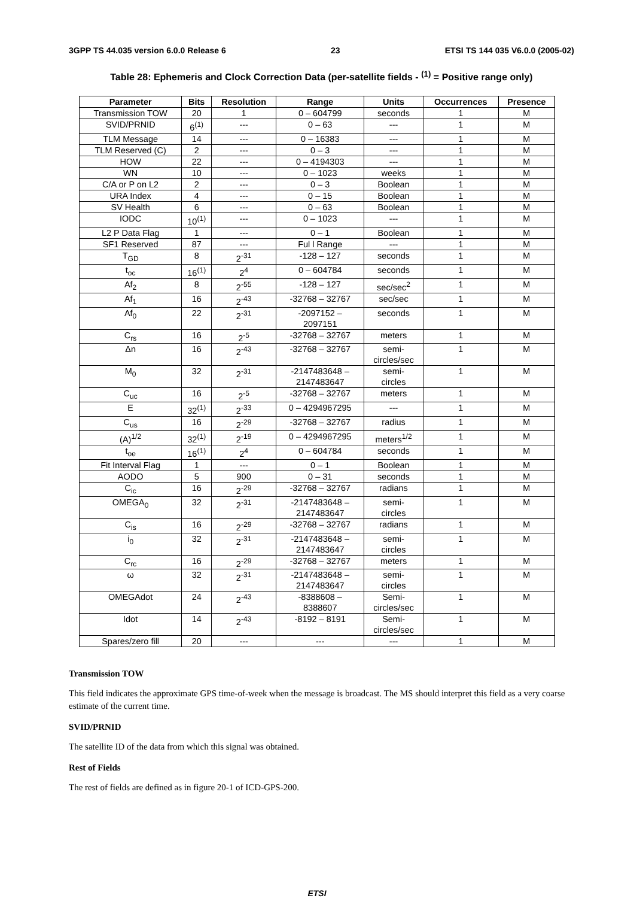3GPP TS 44.035 version 6.0.0 Release 6 23 ETSI TS 144 035 V6.0.0 (2005-02)
Table 28: Ephemeris and Clock Correction Data (per-satellite fields - <sup>(1)</sup> = Positive range only)
| Parameter | Bits | Resolution | Range | Units | Occurrences | Presence |
| --- | --- | --- | --- | --- | --- | --- |
| Transmission TOW | 20 | 1 | 0 – 604799 | seconds | 1 | M |
| SVID/PRNID | 6<sup>(1)</sup> | --- | 0 – 63 | --- | 1 | M |
| TLM Message | 14 | --- | 0 – 16383 | --- | 1 | M |
| TLM Reserved (C) | 2 | --- | 0 – 3 | --- | 1 | M |
| HOW | 22 | --- | 0 – 4194303 | --- | 1 | M |
| WN | 10 | --- | 0 – 1023 | weeks | 1 | M |
| C/A or P on L2 | 2 | --- | 0 – 3 | Boolean | 1 | M |
| URA Index | 4 | --- | 0 – 15 | Boolean | 1 | M |
| SV Health | 6 | --- | 0 – 63 | Boolean | 1 | M |
| IODC | 10<sup>(1)</sup> | --- | 0 – 1023 | --- | 1 | M |
| L2 P Data Flag | 1 | --- | 0 – 1 | Boolean | 1 | M |
| SF1 Reserved | 87 | --- | Ful l Range | --- | 1 | M |
| T<sub>GD</sub> | 8 | 2<sup>-31</sup> | -128 – 127 | seconds | 1 | M |
| t<sub>oc</sub> | 16<sup>(1)</sup> | 2<sup>4</sup> | 0 – 604784 | seconds | 1 | M |
| Af<sub>2</sub> | 8 | 2<sup>-55</sup> | -128 – 127 | sec/sec<sup>2</sup> | 1 | M |
| Af<sub>1</sub> | 16 | 2<sup>-43</sup> | -32768 – 32767 | sec/sec | 1 | M |
| Af<sub>0</sub> | 22 | 2<sup>-31</sup> | -2097152 – 2097151 | seconds | 1 | M |
| C<sub>rs</sub> | 16 | 2<sup>-5</sup> | -32768 – 32767 | meters | 1 | M |
| Δn | 16 | 2<sup>-43</sup> | -32768 – 32767 | semi- circles/sec | 1 | M |
| M<sub>0</sub> | 32 | 2<sup>-31</sup> | -2147483648 – 2147483647 | semi- circles | 1 | M |
| C<sub>uc</sub> | 16 | 2<sup>-5</sup> | -32768 – 32767 | meters | 1 | M |
| E | 32<sup>(1)</sup> | 2<sup>-33</sup> | 0 – 4294967295 | --- | 1 | M |
| C<sub>us</sub> | 16 | 2<sup>-29</sup> | -32768 – 32767 | radius | 1 | M |
| (A)<sup>1/2</sup> | 32<sup>(1)</sup> | 2<sup>-19</sup> | 0 – 4294967295 | meters<sup>1/2</sup> | 1 | M |
| t<sub>oe</sub> | 16<sup>(1)</sup> | 2<sup>4</sup> | 0 – 604784 | seconds | 1 | M |
| Fit Interval Flag | 1 | --- | 0 – 1 | Boolean | 1 | M |
| AODO | 5 | 900 | 0 – 31 | seconds | 1 | M |
| C<sub>ic</sub> | 16 | 2<sup>-29</sup> | -32768 – 32767 | radians | 1 | M |
| OMEGA<sub>0</sub> | 32 | 2<sup>-31</sup> | -2147483648 – 2147483647 | semi- circles | 1 | M |
| C<sub>is</sub> | 16 | 2<sup>-29</sup> | -32768 – 32767 | radians | 1 | M |
| i<sub>0</sub> | 32 | 2<sup>-31</sup> | -2147483648 – 2147483647 | semi- circles | 1 | M |
| C<sub>rc</sub> | 16 | 2<sup>-29</sup> | -32768 – 32767 | meters | 1 | M |
| ω | 32 | 2<sup>-31</sup> | -2147483648 – 2147483647 | semi- circles | 1 | M |
| OMEGAdot | 24 | 2<sup>-43</sup> | -8388608 – 8388607 | Semi- circles/sec | 1 | M |
| Idot | 14 | 2<sup>-43</sup> | -8192 – 8191 | Semi- circles/sec | 1 | M |
| Spares/zero fill | 20 | --- | --- | --- | 1 | M |
Transmission TOW
This field indicates the approximate GPS time-of-week when the message is broadcast. The MS should interpret this field as a very coarse estimate of the current time.
SVID/PRNID
The satellite ID of the data from which this signal was obtained.
Rest of Fields
The rest of fields are defined as in figure 20-1 of ICD-GPS-200.
ETSI